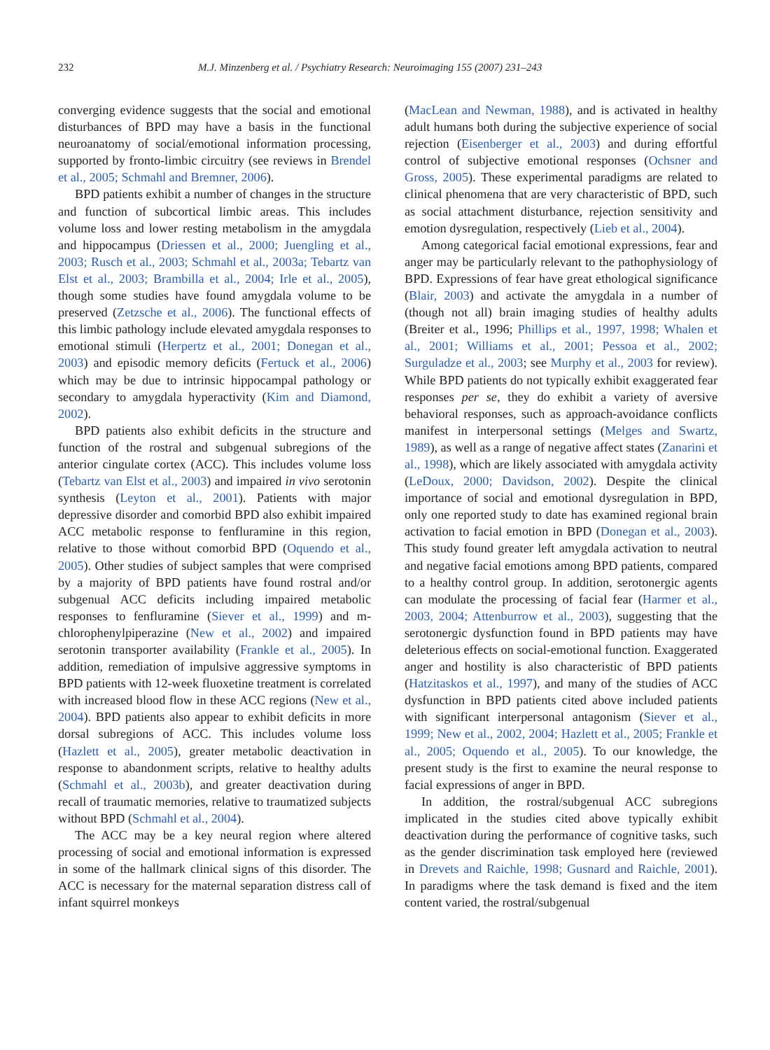232 M.J. Minzenberg et al. / Psychiatry Research: Neuroimaging 155 (2007) 231–243
converging evidence suggests that the social and emotional disturbances of BPD may have a basis in the functional neuroanatomy of social/emotional information processing, supported by fronto-limbic circuitry (see reviews in Brendel et al., 2005; Schmahl and Bremner, 2006).
BPD patients exhibit a number of changes in the structure and function of subcortical limbic areas. This includes volume loss and lower resting metabolism in the amygdala and hippocampus (Driessen et al., 2000; Juengling et al., 2003; Rusch et al., 2003; Schmahl et al., 2003a; Tebartz van Elst et al., 2003; Brambilla et al., 2004; Irle et al., 2005), though some studies have found amygdala volume to be preserved (Zetzsche et al., 2006). The functional effects of this limbic pathology include elevated amygdala responses to emotional stimuli (Herpertz et al., 2001; Donegan et al., 2003) and episodic memory deficits (Fertuck et al., 2006) which may be due to intrinsic hippocampal pathology or secondary to amygdala hyperactivity (Kim and Diamond, 2002).
BPD patients also exhibit deficits in the structure and function of the rostral and subgenual subregions of the anterior cingulate cortex (ACC). This includes volume loss (Tebartz van Elst et al., 2003) and impaired in vivo serotonin synthesis (Leyton et al., 2001). Patients with major depressive disorder and comorbid BPD also exhibit impaired ACC metabolic response to fenfluramine in this region, relative to those without comorbid BPD (Oquendo et al., 2005). Other studies of subject samples that were comprised by a majority of BPD patients have found rostral and/or subgenual ACC deficits including impaired metabolic responses to fenfluramine (Siever et al., 1999) and m-chlorophenylpiperazine (New et al., 2002) and impaired serotonin transporter availability (Frankle et al., 2005). In addition, remediation of impulsive aggressive symptoms in BPD patients with 12-week fluoxetine treatment is correlated with increased blood flow in these ACC regions (New et al., 2004). BPD patients also appear to exhibit deficits in more dorsal subregions of ACC. This includes volume loss (Hazlett et al., 2005), greater metabolic deactivation in response to abandonment scripts, relative to healthy adults (Schmahl et al., 2003b), and greater deactivation during recall of traumatic memories, relative to traumatized subjects without BPD (Schmahl et al., 2004).
The ACC may be a key neural region where altered processing of social and emotional information is expressed in some of the hallmark clinical signs of this disorder. The ACC is necessary for the maternal separation distress call of infant squirrel monkeys
(MacLean and Newman, 1988), and is activated in healthy adult humans both during the subjective experience of social rejection (Eisenberger et al., 2003) and during effortful control of subjective emotional responses (Ochsner and Gross, 2005). These experimental paradigms are related to clinical phenomena that are very characteristic of BPD, such as social attachment disturbance, rejection sensitivity and emotion dysregulation, respectively (Lieb et al., 2004).
Among categorical facial emotional expressions, fear and anger may be particularly relevant to the pathophysiology of BPD. Expressions of fear have great ethological significance (Blair, 2003) and activate the amygdala in a number of (though not all) brain imaging studies of healthy adults (Breiter et al., 1996; Phillips et al., 1997, 1998; Whalen et al., 2001; Williams et al., 2001; Pessoa et al., 2002; Surguladze et al., 2003; see Murphy et al., 2003 for review). While BPD patients do not typically exhibit exaggerated fear responses per se, they do exhibit a variety of aversive behavioral responses, such as approach-avoidance conflicts manifest in interpersonal settings (Melges and Swartz, 1989), as well as a range of negative affect states (Zanarini et al., 1998), which are likely associated with amygdala activity (LeDoux, 2000; Davidson, 2002). Despite the clinical importance of social and emotional dysregulation in BPD, only one reported study to date has examined regional brain activation to facial emotion in BPD (Donegan et al., 2003). This study found greater left amygdala activation to neutral and negative facial emotions among BPD patients, compared to a healthy control group. In addition, serotonergic agents can modulate the processing of facial fear (Harmer et al., 2003, 2004; Attenburrow et al., 2003), suggesting that the serotonergic dysfunction found in BPD patients may have deleterious effects on social-emotional function. Exaggerated anger and hostility is also characteristic of BPD patients (Hatzitaskos et al., 1997), and many of the studies of ACC dysfunction in BPD patients cited above included patients with significant interpersonal antagonism (Siever et al., 1999; New et al., 2002, 2004; Hazlett et al., 2005; Frankle et al., 2005; Oquendo et al., 2005). To our knowledge, the present study is the first to examine the neural response to facial expressions of anger in BPD.
In addition, the rostral/subgenual ACC subregions implicated in the studies cited above typically exhibit deactivation during the performance of cognitive tasks, such as the gender discrimination task employed here (reviewed in Drevets and Raichle, 1998; Gusnard and Raichle, 2001). In paradigms where the task demand is fixed and the item content varied, the rostral/subgenual